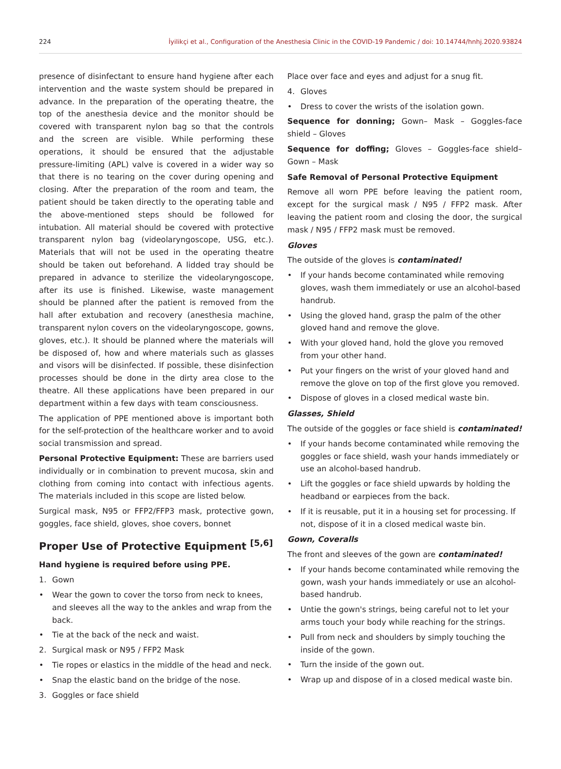224 İyilikçi et al., Configuration of the Anesthesia Clinic in the COVID-19 Pandemic / doi: 10.14744/hnhj.2020.93824
presence of disinfectant to ensure hand hygiene after each intervention and the waste system should be prepared in advance. In the preparation of the operating theatre, the top of the anesthesia device and the monitor should be covered with transparent nylon bag so that the controls and the screen are visible. While performing these operations, it should be ensured that the adjustable pressure-limiting (APL) valve is covered in a wider way so that there is no tearing on the cover during opening and closing. After the preparation of the room and team, the patient should be taken directly to the operating table and the above-mentioned steps should be followed for intubation. All material should be covered with protective transparent nylon bag (videolaryngoscope, USG, etc.). Materials that will not be used in the operating theatre should be taken out beforehand. A lidded tray should be prepared in advance to sterilize the videolaryngoscope, after its use is finished. Likewise, waste management should be planned after the patient is removed from the hall after extubation and recovery (anesthesia machine, transparent nylon covers on the videolaryngoscope, gowns, gloves, etc.). It should be planned where the materials will be disposed of, how and where materials such as glasses and visors will be disinfected. If possible, these disinfection processes should be done in the dirty area close to the theatre. All these applications have been prepared in our department within a few days with team consciousness.
The application of PPE mentioned above is important both for the self-protection of the healthcare worker and to avoid social transmission and spread.
Personal Protective Equipment: These are barriers used individually or in combination to prevent mucosa, skin and clothing from coming into contact with infectious agents. The materials included in this scope are listed below.
Surgical mask, N95 or FFP2/FFP3 mask, protective gown, goggles, face shield, gloves, shoe covers, bonnet
Proper Use of Protective Equipment <sup>[5,6]</sup>
Hand hygiene is required before using PPE.
1. Gown
• Wear the gown to cover the torso from neck to knees, and sleeves all the way to the ankles and wrap from the back.
• Tie at the back of the neck and waist.
2. Surgical mask or N95 / FFP2 Mask
• Tie ropes or elastics in the middle of the head and neck.
• Snap the elastic band on the bridge of the nose.
3. Goggles or face shield
Place over face and eyes and adjust for a snug fit.
4. Gloves
• Dress to cover the wrists of the isolation gown.
Sequence for donning; Gown– Mask – Goggles-face shield – Gloves
Sequence for doffing; Gloves – Goggles-face shield– Gown – Mask
Safe Removal of Personal Protective Equipment
Remove all worn PPE before leaving the patient room, except for the surgical mask / N95 / FFP2 mask. After leaving the patient room and closing the door, the surgical mask / N95 / FFP2 mask must be removed.
Gloves
The outside of the gloves is contaminated!
• If your hands become contaminated while removing gloves, wash them immediately or use an alcohol-based handrub.
• Using the gloved hand, grasp the palm of the other gloved hand and remove the glove.
• With your gloved hand, hold the glove you removed from your other hand.
• Put your fingers on the wrist of your gloved hand and remove the glove on top of the first glove you removed.
• Dispose of gloves in a closed medical waste bin.
Glasses, Shield
The outside of the goggles or face shield is contaminated!
• If your hands become contaminated while removing the goggles or face shield, wash your hands immediately or use an alcohol-based handrub.
• Lift the goggles or face shield upwards by holding the headband or earpieces from the back.
• If it is reusable, put it in a housing set for processing. If not, dispose of it in a closed medical waste bin.
Gown, Coveralls
The front and sleeves of the gown are contaminated!
• If your hands become contaminated while removing the gown, wash your hands immediately or use an alcohol-based handrub.
• Untie the gown's strings, being careful not to let your arms touch your body while reaching for the strings.
• Pull from neck and shoulders by simply touching the inside of the gown.
• Turn the inside of the gown out.
• Wrap up and dispose of in a closed medical waste bin.